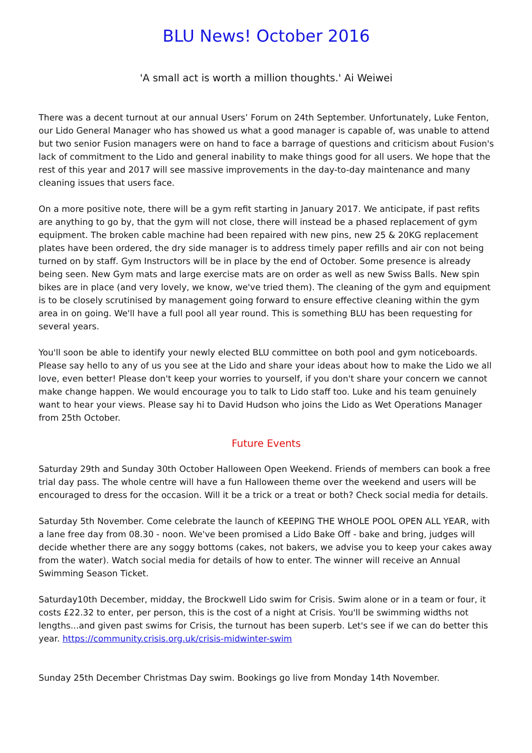BLU News! October 2016
'A small act is worth a million thoughts.' Ai Weiwei
There was a decent turnout at our annual Users’ Forum on 24th September. Unfortunately, Luke Fenton, our Lido General Manager who has showed us what a good manager is capable of, was unable to attend but two senior Fusion managers were on hand to face a barrage of questions and criticism about Fusion's lack of commitment to the Lido and general inability to make things good for all users. We hope that the rest of this year and 2017 will see massive improvements in the day-to-day maintenance and many cleaning issues that users face.
On a more positive note, there will be a gym refit starting in January 2017. We anticipate, if past refits are anything to go by, that the gym will not close, there will instead be a phased replacement of gym equipment. The broken cable machine had been repaired with new pins, new 25 & 20KG replacement plates have been ordered, the dry side manager is to address timely paper refills and air con not being turned on by staff. Gym Instructors will be in place by the end of October. Some presence is already being seen. New Gym mats and large exercise mats are on order as well as new Swiss Balls. New spin bikes are in place (and very lovely, we know, we've tried them). The cleaning of the gym and equipment is to be closely scrutinised by management going forward to ensure effective cleaning within the gym area in on going. We'll have a full pool all year round. This is something BLU has been requesting for several years.
You'll soon be able to identify your newly elected BLU committee on both pool and gym noticeboards. Please say hello to any of us you see at the Lido and share your ideas about how to make the Lido we all love, even better! Please don't keep your worries to yourself, if you don't share your concern we cannot make change happen. We would encourage you to talk to Lido staff too. Luke and his team genuinely want to hear your views. Please say hi to David Hudson who joins the Lido as Wet Operations Manager from 25th October.
Future Events
Saturday 29th and Sunday 30th October Halloween Open Weekend. Friends of members can book a free trial day pass. The whole centre will have a fun Halloween theme over the weekend and users will be encouraged to dress for the occasion. Will it be a trick or a treat or both? Check social media for details.
Saturday 5th November. Come celebrate the launch of KEEPING THE WHOLE POOL OPEN ALL YEAR, with a lane free day from 08.30 - noon. We've been promised a Lido Bake Off - bake and bring, judges will decide whether there are any soggy bottoms (cakes, not bakers, we advise you to keep your cakes away from the water). Watch social media for details of how to enter. The winner will receive an Annual Swimming Season Ticket.
Saturday10th December, midday, the Brockwell Lido swim for Crisis. Swim alone or in a team or four, it costs £22.32 to enter, per person, this is the cost of a night at Crisis. You'll be swimming widths not lengths...and given past swims for Crisis, the turnout has been superb. Let's see if we can do better this year. https://community.crisis.org.uk/crisis-midwinter-swim
Sunday 25th December Christmas Day swim. Bookings go live from Monday 14th November.